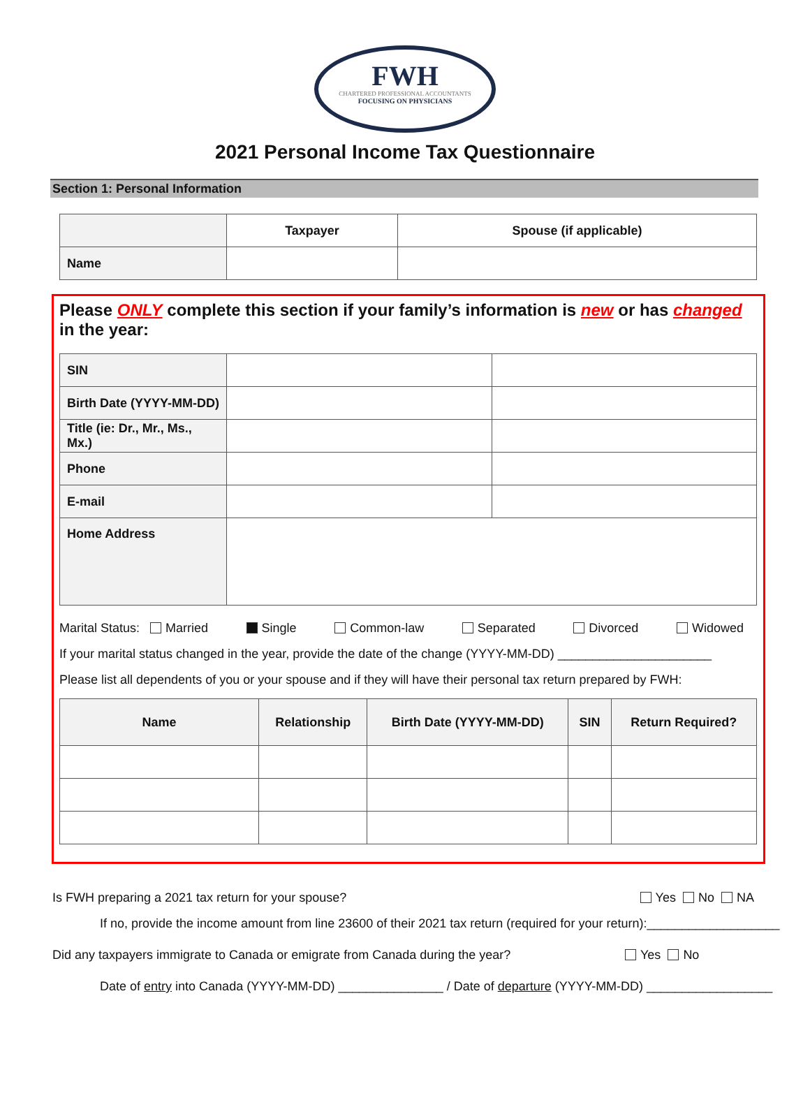FWH
CHARTERED PROFESSIONAL ACCOUNTANTS
FOCUSING ON PHYSICIANS
2021 Personal Income Tax Questionnaire
Section 1: Personal Information
| | Taxpayer | Spouse (if applicable) |
| --- | --- | --- |
| Name | | |
Please ONLY complete this section if your family’s information is new or has changed in the year:
| SIN | | |
| Birth Date (YYYY-MM-DD) | | |
| Title (ie: Dr., Mr., Ms., Mx.) | | |
| Phone | | |
| E-mail | | |
| Home Address | | |
Marital Status: Married Single Common-law Separated Divorced Widowed
If your marital status changed in the year, provide the date of the change (YYYY-MM-DD) ______________________
Please list all dependents of you or your spouse and if they will have their personal tax return prepared by FWH:
| Name | Relationship | Birth Date (YYYY-MM-DD) | SIN | Return Required? |
| --- | --- | --- | --- | --- |
Is FWH preparing a 2021 tax return for your spouse? Yes No NA
If no, provide the income amount from line 23600 of their 2021 tax return (required for your return):___________________
Did any taxpayers immigrate to Canada or emigrate from Canada during the year? Yes No
Date of entry into Canada (YYYY-MM-DD) _______________ / Date of departure (YYYY-MM-DD) __________________